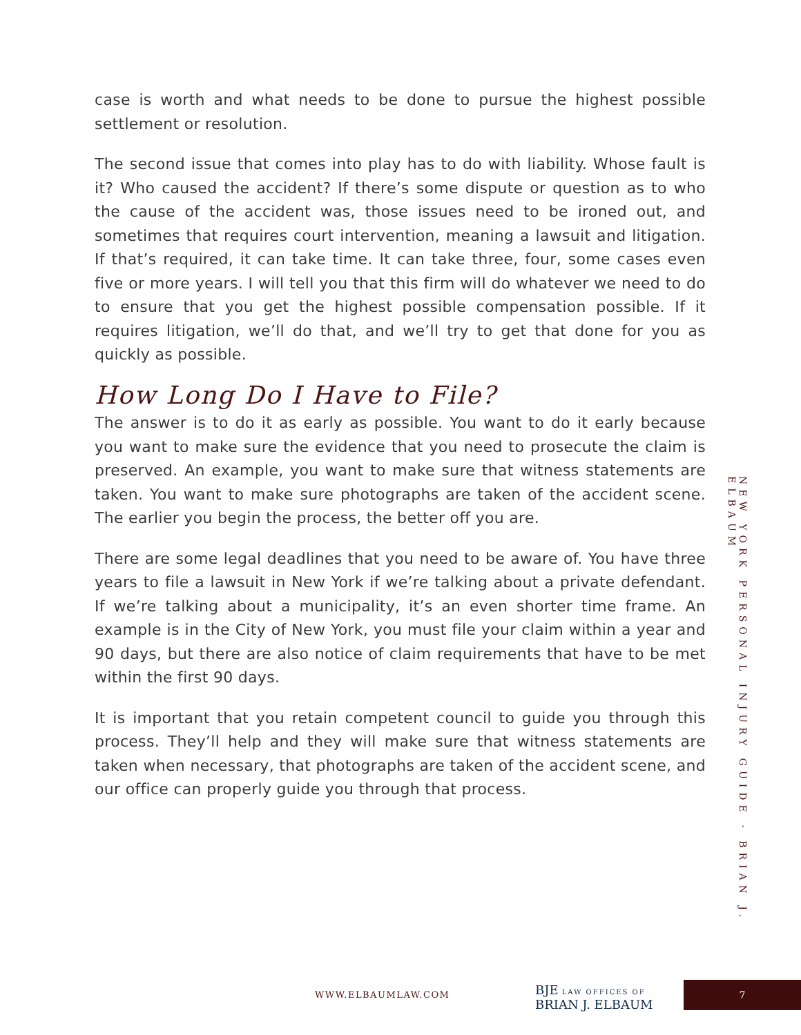case is worth and what needs to be done to pursue the highest possible settlement or resolution.
The second issue that comes into play has to do with liability. Whose fault is it? Who caused the accident? If there’s some dispute or question as to who the cause of the accident was, those issues need to be ironed out, and sometimes that requires court intervention, meaning a lawsuit and litigation. If that’s required, it can take time. It can take three, four, some cases even five or more years. I will tell you that this firm will do whatever we need to do to ensure that you get the highest possible compensation possible. If it requires litigation, we’ll do that, and we’ll try to get that done for you as quickly as possible.
How Long Do I Have to File?
The answer is to do it as early as possible. You want to do it early because you want to make sure the evidence that you need to prosecute the claim is preserved. An example, you want to make sure that witness statements are taken. You want to make sure photographs are taken of the accident scene. The earlier you begin the process, the better off you are.
There are some legal deadlines that you need to be aware of. You have three years to file a lawsuit in New York if we’re talking about a private defendant. If we’re talking about a municipality, it’s an even shorter time frame. An example is in the City of New York, you must file your claim within a year and 90 days, but there are also notice of claim requirements that have to be met within the first 90 days.
It is important that you retain competent council to guide you through this process. They’ll help and they will make sure that witness statements are taken when necessary, that photographs are taken of the accident scene, and our office can properly guide you through that process.
NEW YORK PERSONAL INJURY GUIDE · BRIAN J. ELBAUM
WWW.ELBAUMLAW.COM
BJE LAW OFFICES OF
BRIAN J. ELBAUM
7